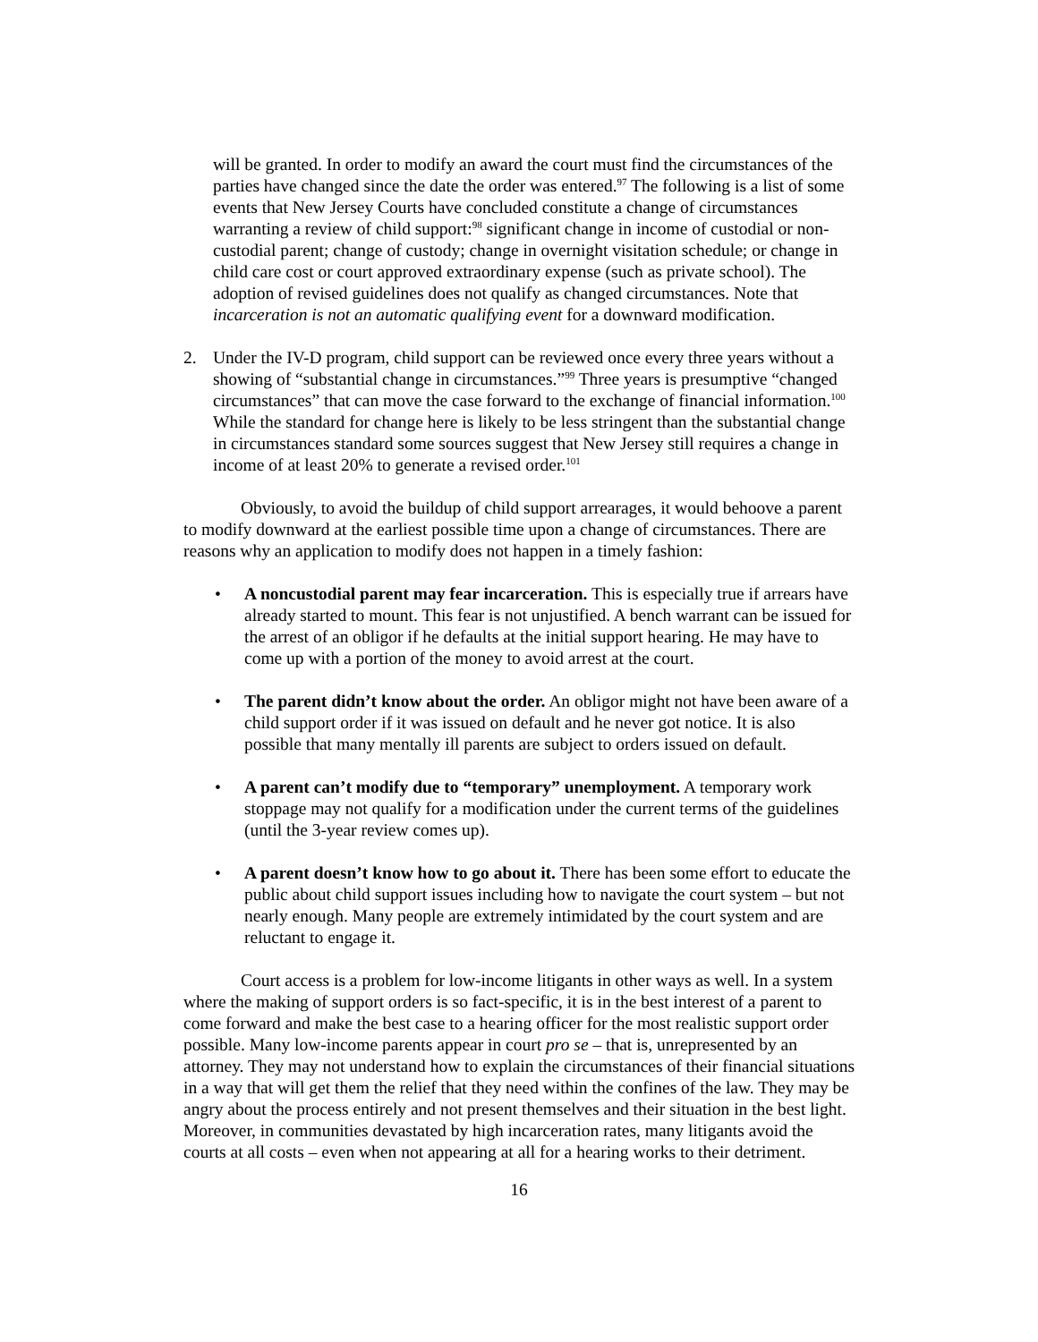will be granted. In order to modify an award the court must find the circumstances of the parties have changed since the date the order was entered.<sup>97</sup> The following is a list of some events that New Jersey Courts have concluded constitute a change of circumstances warranting a review of child support:<sup>98</sup> significant change in income of custodial or non-custodial parent; change of custody; change in overnight visitation schedule; or change in child care cost or court approved extraordinary expense (such as private school). The adoption of revised guidelines does not qualify as changed circumstances. Note that incarceration is not an automatic qualifying event for a downward modification.
2. Under the IV-D program, child support can be reviewed once every three years without a showing of “substantial change in circumstances.”<sup>99</sup> Three years is presumptive “changed circumstances” that can move the case forward to the exchange of financial information.<sup>100</sup> While the standard for change here is likely to be less stringent than the substantial change in circumstances standard some sources suggest that New Jersey still requires a change in income of at least 20% to generate a revised order.<sup>101</sup>
Obviously, to avoid the buildup of child support arrearages, it would behoove a parent to modify downward at the earliest possible time upon a change of circumstances. There are reasons why an application to modify does not happen in a timely fashion:
• A noncustodial parent may fear incarceration. This is especially true if arrears have already started to mount. This fear is not unjustified. A bench warrant can be issued for the arrest of an obligor if he defaults at the initial support hearing. He may have to come up with a portion of the money to avoid arrest at the court.
• The parent didn’t know about the order. An obligor might not have been aware of a child support order if it was issued on default and he never got notice. It is also possible that many mentally ill parents are subject to orders issued on default.
• A parent can’t modify due to “temporary” unemployment. A temporary work stoppage may not qualify for a modification under the current terms of the guidelines (until the 3-year review comes up).
• A parent doesn’t know how to go about it. There has been some effort to educate the public about child support issues including how to navigate the court system – but not nearly enough. Many people are extremely intimidated by the court system and are reluctant to engage it.
Court access is a problem for low-income litigants in other ways as well. In a system where the making of support orders is so fact-specific, it is in the best interest of a parent to come forward and make the best case to a hearing officer for the most realistic support order possible. Many low-income parents appear in court pro se – that is, unrepresented by an attorney. They may not understand how to explain the circumstances of their financial situations in a way that will get them the relief that they need within the confines of the law. They may be angry about the process entirely and not present themselves and their situation in the best light. Moreover, in communities devastated by high incarceration rates, many litigants avoid the courts at all costs – even when not appearing at all for a hearing works to their detriment.
16